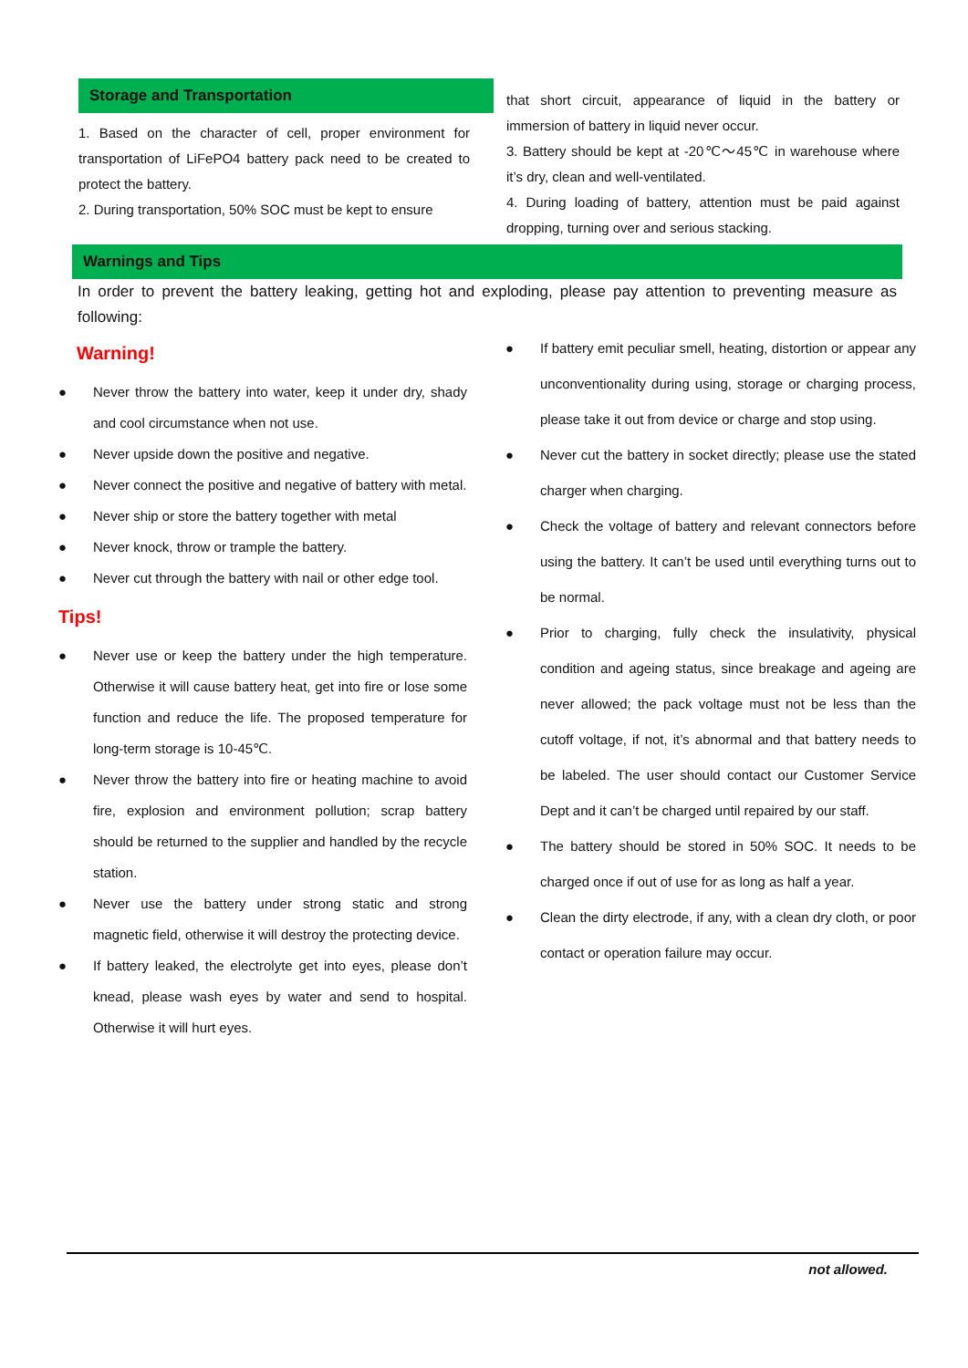Storage and Transportation
1. Based on the character of cell, proper environment for transportation of LiFePO4 battery pack need to be created to protect the battery.
2. During transportation, 50% SOC must be kept to ensure
that short circuit, appearance of liquid in the battery or immersion of battery in liquid never occur.
3. Battery should be kept at -20℃～45℃ in warehouse where it’s dry, clean and well-ventilated.
4. During loading of battery, attention must be paid against dropping, turning over and serious stacking.
Warnings and Tips
In order to prevent the battery leaking, getting hot and exploding, please pay attention to preventing measure as following:
Warning!
● Never throw the battery into water, keep it under dry, shady and cool circumstance when not use.
● Never upside down the positive and negative.
● Never connect the positive and negative of battery with metal.
● Never ship or store the battery together with metal
● Never knock, throw or trample the battery.
● Never cut through the battery with nail or other edge tool.
Tips!
● Never use or keep the battery under the high temperature. Otherwise it will cause battery heat, get into fire or lose some function and reduce the life. The proposed temperature for long-term storage is 10-45℃.
● Never throw the battery into fire or heating machine to avoid fire, explosion and environment pollution; scrap battery should be returned to the supplier and handled by the recycle station.
● Never use the battery under strong static and strong magnetic field, otherwise it will destroy the protecting device.
● If battery leaked, the electrolyte get into eyes, please don’t knead, please wash eyes by water and send to hospital. Otherwise it will hurt eyes.
● If battery emit peculiar smell, heating, distortion or appear any unconventionality during using, storage or charging process, please take it out from device or charge and stop using.
● Never cut the battery in socket directly; please use the stated charger when charging.
● Check the voltage of battery and relevant connectors before using the battery. It can’t be used until everything turns out to be normal.
● Prior to charging, fully check the insulativity, physical condition and ageing status, since breakage and ageing are never allowed; the pack voltage must not be less than the cutoff voltage, if not, it’s abnormal and that battery needs to be labeled. The user should contact our Customer Service Dept and it can’t be charged until repaired by our staff.
● The battery should be stored in 50% SOC. It needs to be charged once if out of use for as long as half a year.
● Clean the dirty electrode, if any, with a clean dry cloth, or poor contact or operation failure may occur.
not allowed.